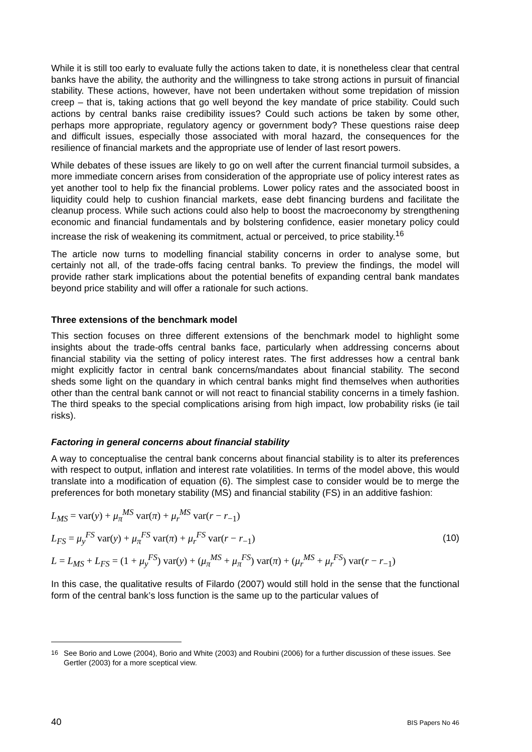While it is still too early to evaluate fully the actions taken to date, it is nonetheless clear that central banks have the ability, the authority and the willingness to take strong actions in pursuit of financial stability. These actions, however, have not been undertaken without some trepidation of mission creep – that is, taking actions that go well beyond the key mandate of price stability. Could such actions by central banks raise credibility issues? Could such actions be taken by some other, perhaps more appropriate, regulatory agency or government body? These questions raise deep and difficult issues, especially those associated with moral hazard, the consequences for the resilience of financial markets and the appropriate use of lender of last resort powers.
While debates of these issues are likely to go on well after the current financial turmoil subsides, a more immediate concern arises from consideration of the appropriate use of policy interest rates as yet another tool to help fix the financial problems. Lower policy rates and the associated boost in liquidity could help to cushion financial markets, ease debt financing burdens and facilitate the cleanup process. While such actions could also help to boost the macroeconomy by strengthening economic and financial fundamentals and by bolstering confidence, easier monetary policy could increase the risk of weakening its commitment, actual or perceived, to price stability.<sup>16</sup>
The article now turns to modelling financial stability concerns in order to analyse some, but certainly not all, of the trade-offs facing central banks. To preview the findings, the model will provide rather stark implications about the potential benefits of expanding central bank mandates beyond price stability and will offer a rationale for such actions.
Three extensions of the benchmark model
This section focuses on three different extensions of the benchmark model to highlight some insights about the trade-offs central banks face, particularly when addressing concerns about financial stability via the setting of policy interest rates. The first addresses how a central bank might explicitly factor in central bank concerns/mandates about financial stability. The second sheds some light on the quandary in which central banks might find themselves when authorities other than the central bank cannot or will not react to financial stability concerns in a timely fashion. The third speaks to the special complications arising from high impact, low probability risks (ie tail risks).
Factoring in general concerns about financial stability
A way to conceptualise the central bank concerns about financial stability is to alter its preferences with respect to output, inflation and interest rate volatilities. In terms of the model above, this would translate into a modification of equation (6). The simplest case to consider would be to merge the preferences for both monetary stability (MS) and financial stability (FS) in an additive fashion:
L<sub>MS</sub> = var(y) + μ<sub>π</sub><sup>MS</sup> var(π) + μ<sub>r</sub><sup>MS</sup> var(r − r<sub>−1</sub>)
L<sub>FS</sub> = μ<sub>y</sub><sup>FS</sup> var(y) + μ<sub>π</sub><sup>FS</sup> var(π) + μ<sub>r</sub><sup>FS</sup> var(r − r<sub>−1</sub>)
L = L<sub>MS</sub> + L<sub>FS</sub> = (1 + μ<sub>y</sub><sup>FS</sup>) var(y) + (μ<sub>π</sub><sup>MS</sup> + μ<sub>π</sub><sup>FS</sup>) var(π) + (μ<sub>r</sub><sup>MS</sup> + μ<sub>r</sub><sup>FS</sup>) var(r − r<sub>−1</sub>)
(10)
In this case, the qualitative results of Filardo (2007) would still hold in the sense that the functional form of the central bank’s loss function is the same up to the particular values of
<sup>16</sup> See Borio and Lowe (2004), Borio and White (2003) and Roubini (2006) for a further discussion of these issues. See Gertler (2003) for a more sceptical view.
40 BIS Papers No 46